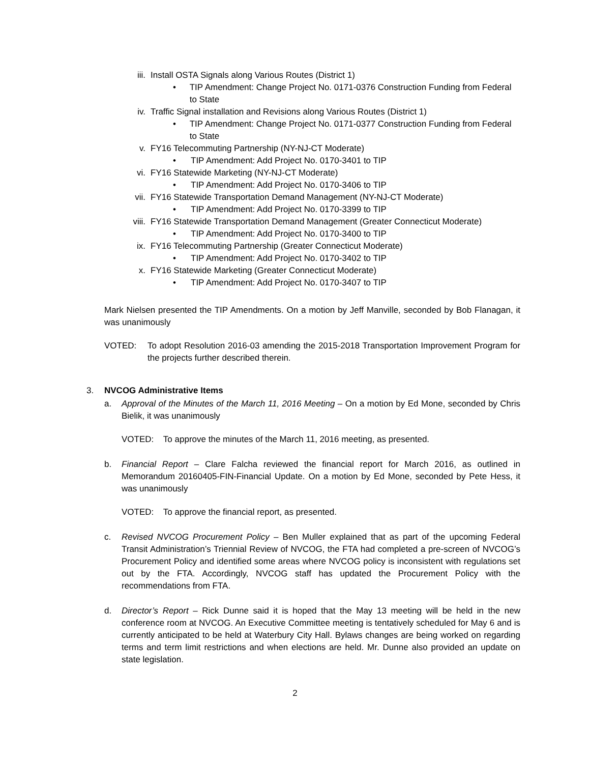iii. Install OSTA Signals along Various Routes (District 1)
• TIP Amendment: Change Project No. 0171-0376 Construction Funding from Federal to State
iv. Traffic Signal installation and Revisions along Various Routes (District 1)
• TIP Amendment: Change Project No. 0171-0377 Construction Funding from Federal to State
v. FY16 Telecommuting Partnership (NY-NJ-CT Moderate)
• TIP Amendment: Add Project No. 0170-3401 to TIP
vi. FY16 Statewide Marketing (NY-NJ-CT Moderate)
• TIP Amendment: Add Project No. 0170-3406 to TIP
vii. FY16 Statewide Transportation Demand Management (NY-NJ-CT Moderate)
• TIP Amendment: Add Project No. 0170-3399 to TIP
viii. FY16 Statewide Transportation Demand Management (Greater Connecticut Moderate)
• TIP Amendment: Add Project No. 0170-3400 to TIP
ix. FY16 Telecommuting Partnership (Greater Connecticut Moderate)
• TIP Amendment: Add Project No. 0170-3402 to TIP
x. FY16 Statewide Marketing (Greater Connecticut Moderate)
• TIP Amendment: Add Project No. 0170-3407 to TIP
Mark Nielsen presented the TIP Amendments. On a motion by Jeff Manville, seconded by Bob Flanagan, it was unanimously
VOTED: To adopt Resolution 2016-03 amending the 2015-2018 Transportation Improvement Program for the projects further described therein.
3. NVCOG Administrative Items
a. Approval of the Minutes of the March 11, 2016 Meeting – On a motion by Ed Mone, seconded by Chris Bielik, it was unanimously
VOTED: To approve the minutes of the March 11, 2016 meeting, as presented.
b. Financial Report – Clare Falcha reviewed the financial report for March 2016, as outlined in Memorandum 20160405-FIN-Financial Update. On a motion by Ed Mone, seconded by Pete Hess, it was unanimously
VOTED: To approve the financial report, as presented.
c. Revised NVCOG Procurement Policy – Ben Muller explained that as part of the upcoming Federal Transit Administration’s Triennial Review of NVCOG, the FTA had completed a pre-screen of NVCOG’s Procurement Policy and identified some areas where NVCOG policy is inconsistent with regulations set out by the FTA. Accordingly, NVCOG staff has updated the Procurement Policy with the recommendations from FTA.
d. Director’s Report – Rick Dunne said it is hoped that the May 13 meeting will be held in the new conference room at NVCOG. An Executive Committee meeting is tentatively scheduled for May 6 and is currently anticipated to be held at Waterbury City Hall. Bylaws changes are being worked on regarding terms and term limit restrictions and when elections are held. Mr. Dunne also provided an update on state legislation.
2